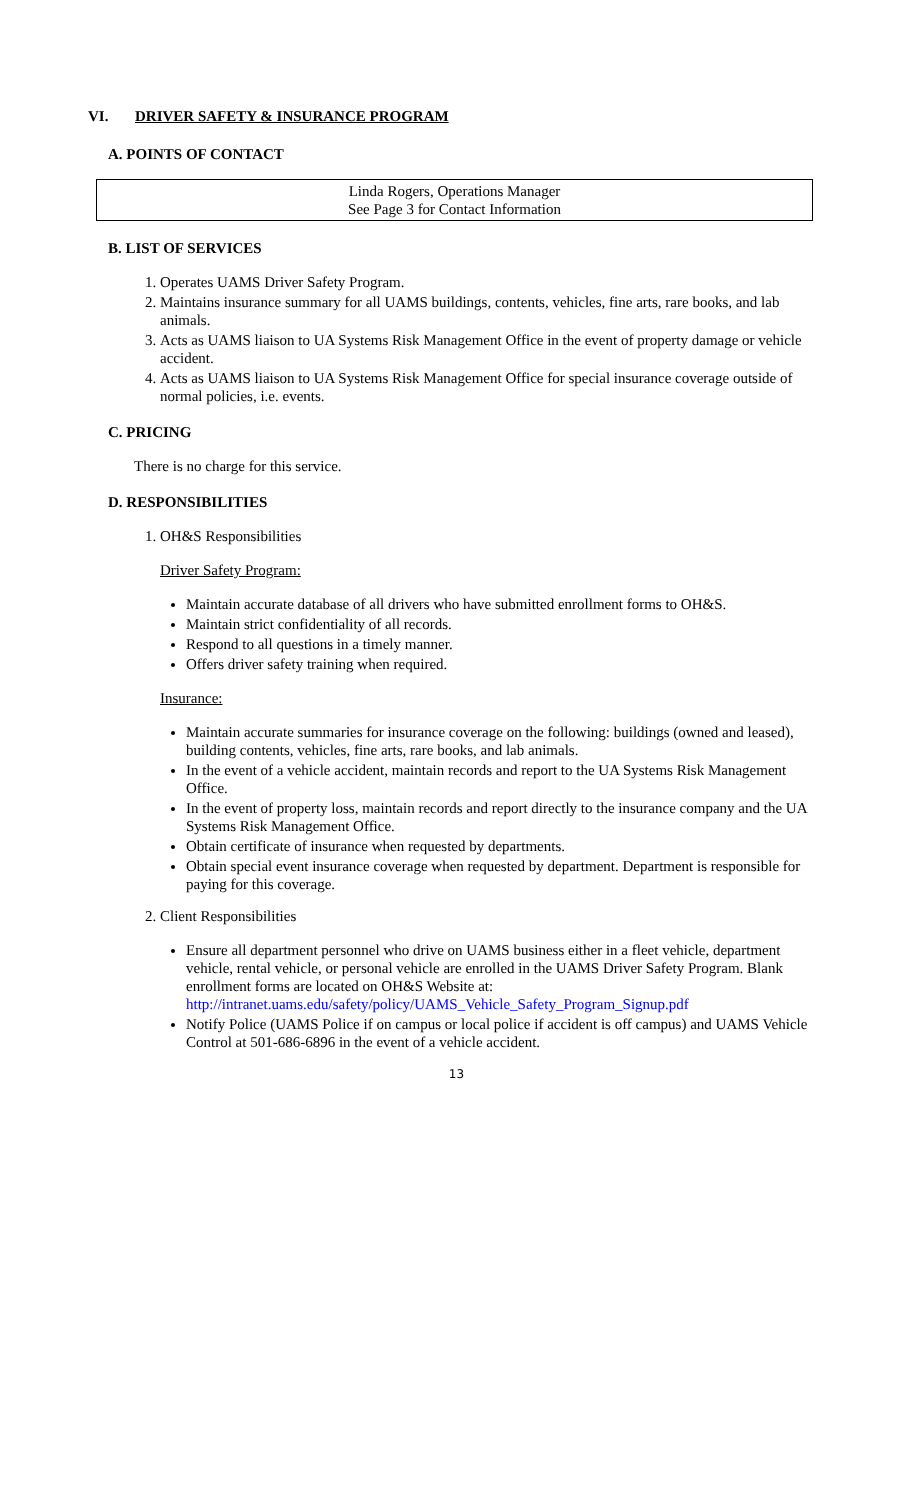VI. DRIVER SAFETY & INSURANCE PROGRAM
A. POINTS OF CONTACT
Linda Rogers, Operations Manager
See Page 3 for Contact Information
B. LIST OF SERVICES
1. Operates UAMS Driver Safety Program.
2. Maintains insurance summary for all UAMS buildings, contents, vehicles, fine arts, rare books, and lab animals.
3. Acts as UAMS liaison to UA Systems Risk Management Office in the event of property damage or vehicle accident.
4. Acts as UAMS liaison to UA Systems Risk Management Office for special insurance coverage outside of normal policies, i.e. events.
C. PRICING
There is no charge for this service.
D. RESPONSIBILITIES
1. OH&S Responsibilities
Driver Safety Program:
Maintain accurate database of all drivers who have submitted enrollment forms to OH&S.
Maintain strict confidentiality of all records.
Respond to all questions in a timely manner.
Offers driver safety training when required.
Insurance:
Maintain accurate summaries for insurance coverage on the following: buildings (owned and leased), building contents, vehicles, fine arts, rare books, and lab animals.
In the event of a vehicle accident, maintain records and report to the UA Systems Risk Management Office.
In the event of property loss, maintain records and report directly to the insurance company and the UA Systems Risk Management Office.
Obtain certificate of insurance when requested by departments.
Obtain special event insurance coverage when requested by department. Department is responsible for paying for this coverage.
2. Client Responsibilities
Ensure all department personnel who drive on UAMS business either in a fleet vehicle, department vehicle, rental vehicle, or personal vehicle are enrolled in the UAMS Driver Safety Program. Blank enrollment forms are located on OH&S Website at: http://intranet.uams.edu/safety/policy/UAMS_Vehicle_Safety_Program_Signup.pdf
Notify Police (UAMS Police if on campus or local police if accident is off campus) and UAMS Vehicle Control at 501-686-6896 in the event of a vehicle accident.
13